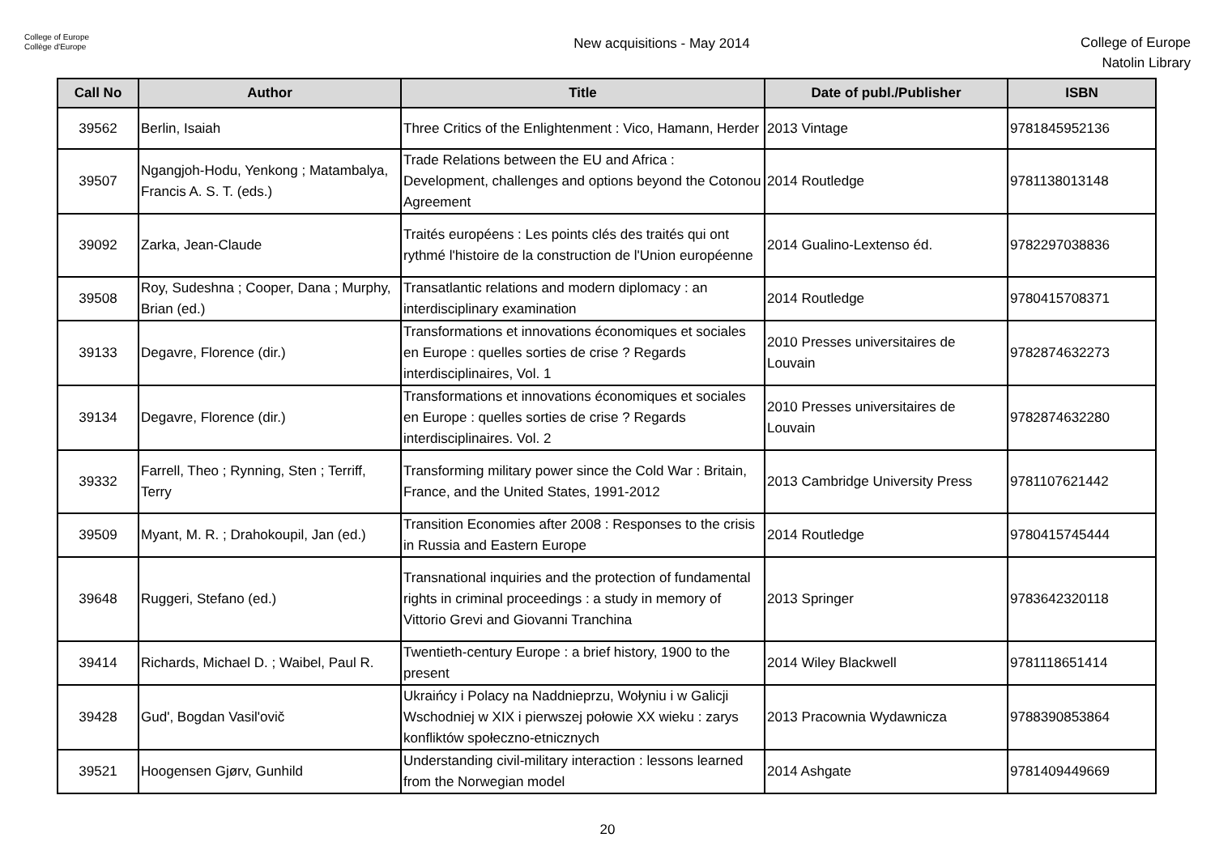College of Europe
Collège d'Europe
New acquisitions - May 2014
College of Europe
Natolin Library
| Call No | Author | Title | Date of publ./Publisher | ISBN |
| --- | --- | --- | --- | --- |
| 39562 | Berlin, Isaiah | Three Critics of the Enlightenment : Vico, Hamann, Herder | 2013 Vintage | 9781845952136 |
| 39507 | Ngangjoh-Hodu, Yenkong ; Matambalya, Francis A. S. T. (eds.) | Trade Relations between the EU and Africa : Development, challenges and options beyond the Cotonou Agreement | 2014 Routledge | 9781138013148 |
| 39092 | Zarka, Jean-Claude | Traités européens : Les points clés des traités qui ont rythmé l'histoire de la construction de l'Union européenne | 2014 Gualino-Lextenso éd. | 9782297038836 |
| 39508 | Roy, Sudeshna ; Cooper, Dana ; Murphy, Brian (ed.) | Transatlantic relations and modern diplomacy : an interdisciplinary examination | 2014 Routledge | 9780415708371 |
| 39133 | Degavre, Florence (dir.) | Transformations et innovations économiques et sociales en Europe : quelles sorties de crise ? Regards interdisciplinaires, Vol. 1 | 2010 Presses universitaires de Louvain | 9782874632273 |
| 39134 | Degavre, Florence (dir.) | Transformations et innovations économiques et sociales en Europe : quelles sorties de crise ? Regards interdisciplinaires. Vol. 2 | 2010 Presses universitaires de Louvain | 9782874632280 |
| 39332 | Farrell, Theo ; Rynning, Sten ; Terriff, Terry | Transforming military power since the Cold War : Britain, France, and the United States, 1991-2012 | 2013 Cambridge University Press | 9781107621442 |
| 39509 | Myant, M. R. ; Drahokoupil, Jan (ed.) | Transition Economies after 2008 : Responses to the crisis in Russia and Eastern Europe | 2014 Routledge | 9780415745444 |
| 39648 | Ruggeri, Stefano (ed.) | Transnational inquiries and the protection of fundamental rights in criminal proceedings : a study in memory of Vittorio Grevi and Giovanni Tranchina | 2013 Springer | 9783642320118 |
| 39414 | Richards, Michael D. ; Waibel, Paul R. | Twentieth-century Europe : a brief history, 1900 to the present | 2014 Wiley Blackwell | 9781118651414 |
| 39428 | Gud', Bogdan Vasil'ovič | Ukraińcy i Polacy na Naddnieprzu, Wołyniu i w Galicji Wschodniej w XIX i pierwszej połowie XX wieku : zarys konfliktów społeczno-etnicznych | 2013 Pracownia Wydawnicza | 9788390853864 |
| 39521 | Hoogensen Gjørv, Gunhild | Understanding civil-military interaction : lessons learned from the Norwegian model | 2014 Ashgate | 9781409449669 |
20